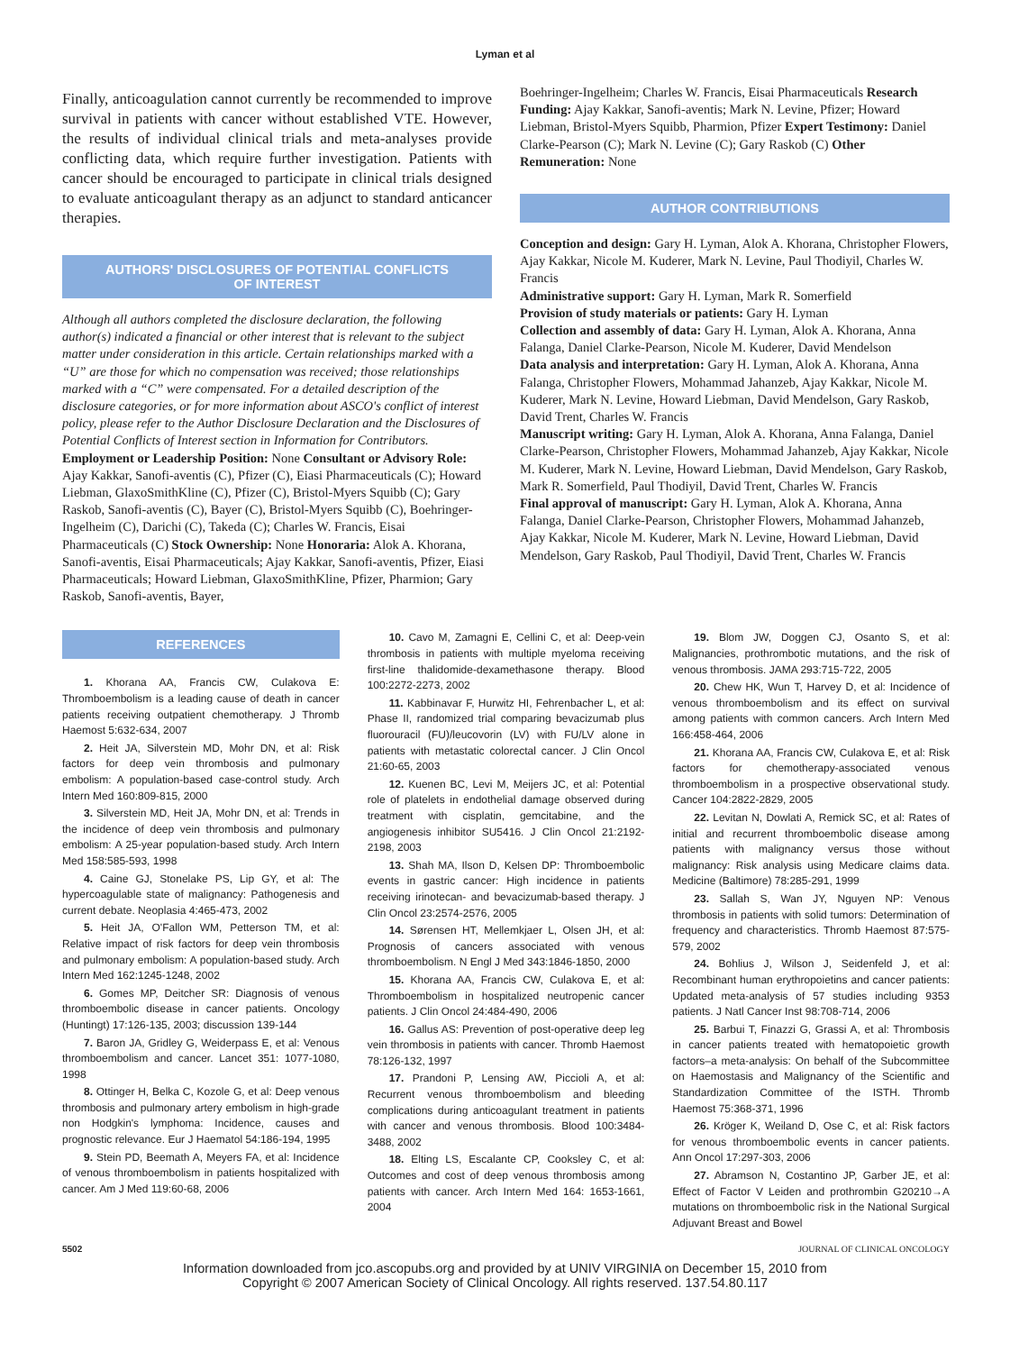Lyman et al
Finally, anticoagulation cannot currently be recommended to improve survival in patients with cancer without established VTE. However, the results of individual clinical trials and meta-analyses provide conflicting data, which require further investigation. Patients with cancer should be encouraged to participate in clinical trials designed to evaluate anticoagulant therapy as an adjunct to standard anticancer therapies.
AUTHORS' DISCLOSURES OF POTENTIAL CONFLICTS
OF INTEREST
Although all authors completed the disclosure declaration, the following author(s) indicated a financial or other interest that is relevant to the subject matter under consideration in this article. Certain relationships marked with a “U” are those for which no compensation was received; those relationships marked with a “C” were compensated. For a detailed description of the disclosure categories, or for more information about ASCO's conflict of interest policy, please refer to the Author Disclosure Declaration and the Disclosures of Potential Conflicts of Interest section in Information for Contributors.
Employment or Leadership Position: None Consultant or Advisory Role: Ajay Kakkar, Sanofi-aventis (C), Pfizer (C), Eiasi Pharmaceuticals (C); Howard Liebman, GlaxoSmithKline (C), Pfizer (C), Bristol-Myers Squibb (C); Gary Raskob, Sanofi-aventis (C), Bayer (C), Bristol-Myers Squibb (C), Boehringer-Ingelheim (C), Darichi (C), Takeda (C); Charles W. Francis, Eisai Pharmaceuticals (C) Stock Ownership: None Honoraria: Alok A. Khorana, Sanofi-aventis, Eisai Pharmaceuticals; Ajay Kakkar, Sanofi-aventis, Pfizer, Eiasi Pharmaceuticals; Howard Liebman, GlaxoSmithKline, Pfizer, Pharmion; Gary Raskob, Sanofi-aventis, Bayer,
Boehringer-Ingelheim; Charles W. Francis, Eisai Pharmaceuticals Research Funding: Ajay Kakkar, Sanofi-aventis; Mark N. Levine, Pfizer; Howard Liebman, Bristol-Myers Squibb, Pharmion, Pfizer Expert Testimony: Daniel Clarke-Pearson (C); Mark N. Levine (C); Gary Raskob (C) Other Remuneration: None
AUTHOR CONTRIBUTIONS
Conception and design: Gary H. Lyman, Alok A. Khorana, Christopher Flowers, Ajay Kakkar, Nicole M. Kuderer, Mark N. Levine, Paul Thodiyil, Charles W. Francis
Administrative support: Gary H. Lyman, Mark R. Somerfield
Provision of study materials or patients: Gary H. Lyman
Collection and assembly of data: Gary H. Lyman, Alok A. Khorana, Anna Falanga, Daniel Clarke-Pearson, Nicole M. Kuderer, David Mendelson
Data analysis and interpretation: Gary H. Lyman, Alok A. Khorana, Anna Falanga, Christopher Flowers, Mohammad Jahanzeb, Ajay Kakkar, Nicole M. Kuderer, Mark N. Levine, Howard Liebman, David Mendelson, Gary Raskob, David Trent, Charles W. Francis
Manuscript writing: Gary H. Lyman, Alok A. Khorana, Anna Falanga, Daniel Clarke-Pearson, Christopher Flowers, Mohammad Jahanzeb, Ajay Kakkar, Nicole M. Kuderer, Mark N. Levine, Howard Liebman, David Mendelson, Gary Raskob, Mark R. Somerfield, Paul Thodiyil, David Trent, Charles W. Francis
Final approval of manuscript: Gary H. Lyman, Alok A. Khorana, Anna Falanga, Daniel Clarke-Pearson, Christopher Flowers, Mohammad Jahanzeb, Ajay Kakkar, Nicole M. Kuderer, Mark N. Levine, Howard Liebman, David Mendelson, Gary Raskob, Paul Thodiyil, David Trent, Charles W. Francis
REFERENCES
1. Khorana AA, Francis CW, Culakova E: Thromboembolism is a leading cause of death in cancer patients receiving outpatient chemotherapy. J Thromb Haemost 5:632-634, 2007
2. Heit JA, Silverstein MD, Mohr DN, et al: Risk factors for deep vein thrombosis and pulmonary embolism: A population-based case-control study. Arch Intern Med 160:809-815, 2000
3. Silverstein MD, Heit JA, Mohr DN, et al: Trends in the incidence of deep vein thrombosis and pulmonary embolism: A 25-year population-based study. Arch Intern Med 158:585-593, 1998
4. Caine GJ, Stonelake PS, Lip GY, et al: The hypercoagulable state of malignancy: Pathogenesis and current debate. Neoplasia 4:465-473, 2002
5. Heit JA, O'Fallon WM, Petterson TM, et al: Relative impact of risk factors for deep vein thrombosis and pulmonary embolism: A population-based study. Arch Intern Med 162:1245-1248, 2002
6. Gomes MP, Deitcher SR: Diagnosis of venous thromboembolic disease in cancer patients. Oncology (Huntingt) 17:126-135, 2003; discussion 139-144
7. Baron JA, Gridley G, Weiderpass E, et al: Venous thromboembolism and cancer. Lancet 351: 1077-1080, 1998
8. Ottinger H, Belka C, Kozole G, et al: Deep venous thrombosis and pulmonary artery embolism in high-grade non Hodgkin's lymphoma: Incidence, causes and prognostic relevance. Eur J Haematol 54:186-194, 1995
9. Stein PD, Beemath A, Meyers FA, et al: Incidence of venous thromboembolism in patients hospitalized with cancer. Am J Med 119:60-68, 2006
10. Cavo M, Zamagni E, Cellini C, et al: Deep-vein thrombosis in patients with multiple myeloma receiving first-line thalidomide-dexamethasone therapy. Blood 100:2272-2273, 2002
11. Kabbinavar F, Hurwitz HI, Fehrenbacher L, et al: Phase II, randomized trial comparing bevacizumab plus fluorouracil (FU)/leucovorin (LV) with FU/LV alone in patients with metastatic colorectal cancer. J Clin Oncol 21:60-65, 2003
12. Kuenen BC, Levi M, Meijers JC, et al: Potential role of platelets in endothelial damage observed during treatment with cisplatin, gemcitabine, and the angiogenesis inhibitor SU5416. J Clin Oncol 21:2192-2198, 2003
13. Shah MA, Ilson D, Kelsen DP: Thromboembolic events in gastric cancer: High incidence in patients receiving irinotecan- and bevacizumab-based therapy. J Clin Oncol 23:2574-2576, 2005
14. Sørensen HT, Mellemkjaer L, Olsen JH, et al: Prognosis of cancers associated with venous thromboembolism. N Engl J Med 343:1846-1850, 2000
15. Khorana AA, Francis CW, Culakova E, et al: Thromboembolism in hospitalized neutropenic cancer patients. J Clin Oncol 24:484-490, 2006
16. Gallus AS: Prevention of post-operative deep leg vein thrombosis in patients with cancer. Thromb Haemost 78:126-132, 1997
17. Prandoni P, Lensing AW, Piccioli A, et al: Recurrent venous thromboembolism and bleeding complications during anticoagulant treatment in patients with cancer and venous thrombosis. Blood 100:3484-3488, 2002
18. Elting LS, Escalante CP, Cooksley C, et al: Outcomes and cost of deep venous thrombosis among patients with cancer. Arch Intern Med 164: 1653-1661, 2004
19. Blom JW, Doggen CJ, Osanto S, et al: Malignancies, prothrombotic mutations, and the risk of venous thrombosis. JAMA 293:715-722, 2005
20. Chew HK, Wun T, Harvey D, et al: Incidence of venous thromboembolism and its effect on survival among patients with common cancers. Arch Intern Med 166:458-464, 2006
21. Khorana AA, Francis CW, Culakova E, et al: Risk factors for chemotherapy-associated venous thromboembolism in a prospective observational study. Cancer 104:2822-2829, 2005
22. Levitan N, Dowlati A, Remick SC, et al: Rates of initial and recurrent thromboembolic disease among patients with malignancy versus those without malignancy: Risk analysis using Medicare claims data. Medicine (Baltimore) 78:285-291, 1999
23. Sallah S, Wan JY, Nguyen NP: Venous thrombosis in patients with solid tumors: Determination of frequency and characteristics. Thromb Haemost 87:575-579, 2002
24. Bohlius J, Wilson J, Seidenfeld J, et al: Recombinant human erythropoietins and cancer patients: Updated meta-analysis of 57 studies including 9353 patients. J Natl Cancer Inst 98:708-714, 2006
25. Barbui T, Finazzi G, Grassi A, et al: Thrombosis in cancer patients treated with hematopoietic growth factors–a meta-analysis: On behalf of the Subcommittee on Haemostasis and Malignancy of the Scientific and Standardization Committee of the ISTH. Thromb Haemost 75:368-371, 1996
26. Kröger K, Weiland D, Ose C, et al: Risk factors for venous thromboembolic events in cancer patients. Ann Oncol 17:297-303, 2006
27. Abramson N, Costantino JP, Garber JE, et al: Effect of Factor V Leiden and prothrombin G20210→A mutations on thromboembolic risk in the National Surgical Adjuvant Breast and Bowel
5502 JOURNAL OF CLINICAL ONCOLOGY
Information downloaded from jco.ascopubs.org and provided by at UNIV VIRGINIA on December 15, 2010 from
Copyright © 2007 American Society of Clinical Oncology. All rights reserved. 137.54.80.117